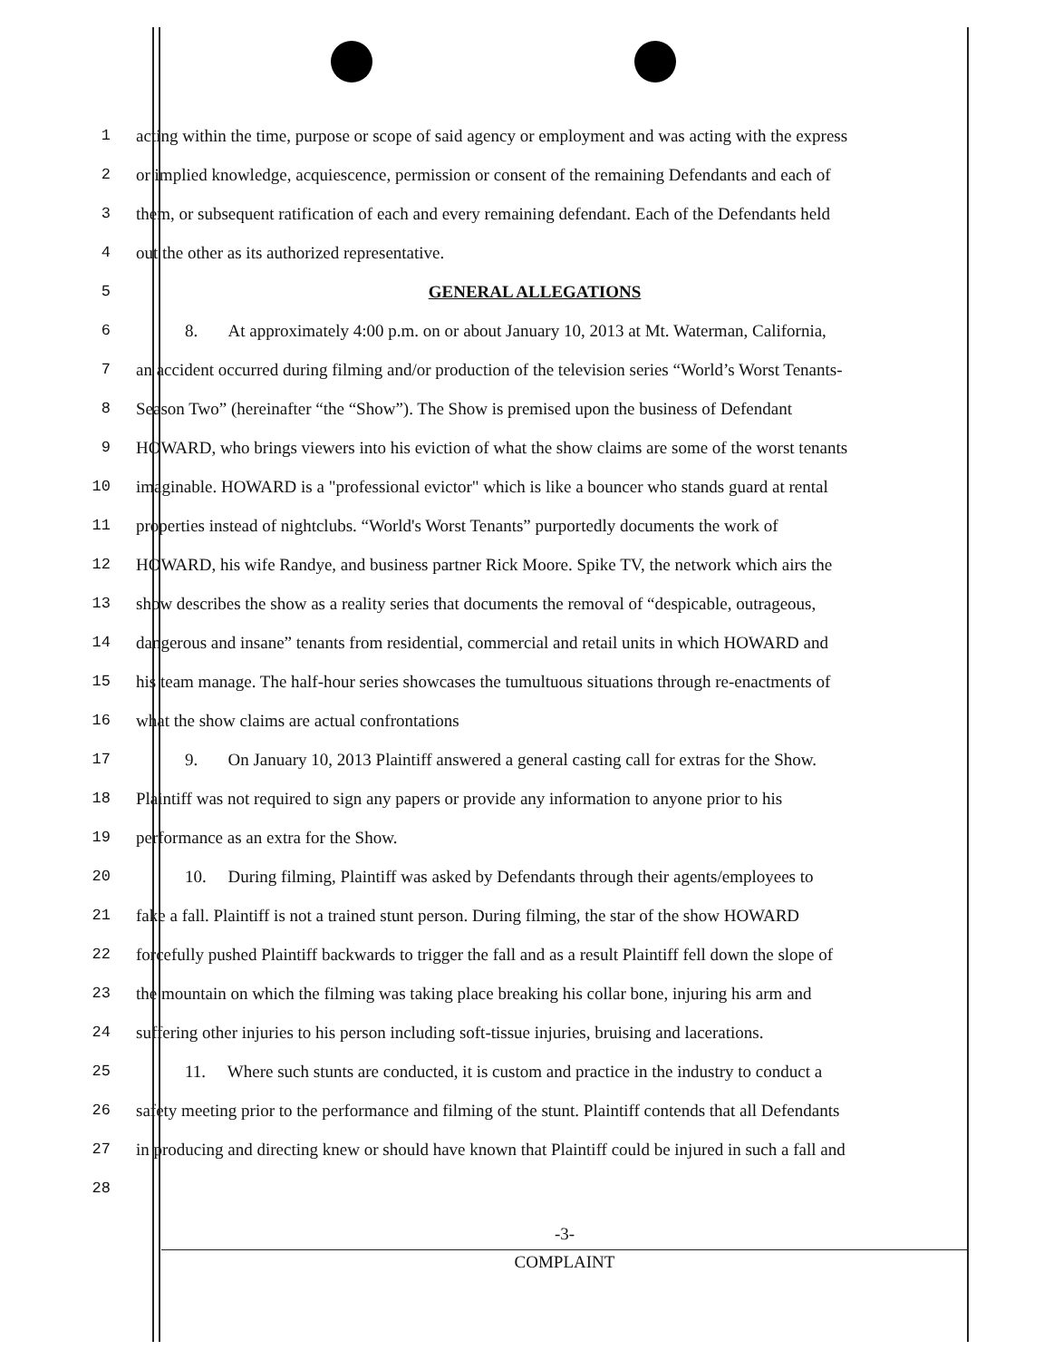1 acting within the time, purpose or scope of said agency or employment and was acting with the express
2 or implied knowledge, acquiescence, permission or consent of the remaining Defendants and each of
3 them, or subsequent ratification of each and every remaining defendant. Each of the Defendants held
4 out the other as its authorized representative.
5 GENERAL ALLEGATIONS
6 8. At approximately 4:00 p.m. on or about January 10, 2013 at Mt. Waterman, California,
7 an accident occurred during filming and/or production of the television series “World’s Worst Tenants-
8 Season Two” (hereinafter “the “Show”). The Show is premised upon the business of Defendant
9 HOWARD, who brings viewers into his eviction of what the show claims are some of the worst tenants
10 imaginable. HOWARD is a "professional evictor" which is like a bouncer who stands guard at rental
11 properties instead of nightclubs. “World's Worst Tenants” purportedly documents the work of
12 HOWARD, his wife Randye, and business partner Rick Moore. Spike TV, the network which airs the
13 show describes the show as a reality series that documents the removal of “despicable, outrageous,
14 dangerous and insane” tenants from residential, commercial and retail units in which HOWARD and
15 his team manage. The half-hour series showcases the tumultuous situations through re-enactments of
16 what the show claims are actual confrontations
17 9. On January 10, 2013 Plaintiff answered a general casting call for extras for the Show.
18 Plaintiff was not required to sign any papers or provide any information to anyone prior to his
19 performance as an extra for the Show.
20 10. During filming, Plaintiff was asked by Defendants through their agents/employees to
21 fake a fall. Plaintiff is not a trained stunt person. During filming, the star of the show HOWARD
22 forcefully pushed Plaintiff backwards to trigger the fall and as a result Plaintiff fell down the slope of
23 the mountain on which the filming was taking place breaking his collar bone, injuring his arm and
24 suffering other injuries to his person including soft-tissue injuries, bruising and lacerations.
25 11. Where such stunts are conducted, it is custom and practice in the industry to conduct a
26 safety meeting prior to the performance and filming of the stunt. Plaintiff contends that all Defendants
27 in producing and directing knew or should have known that Plaintiff could be injured in such a fall and
28
-3-
COMPLAINT